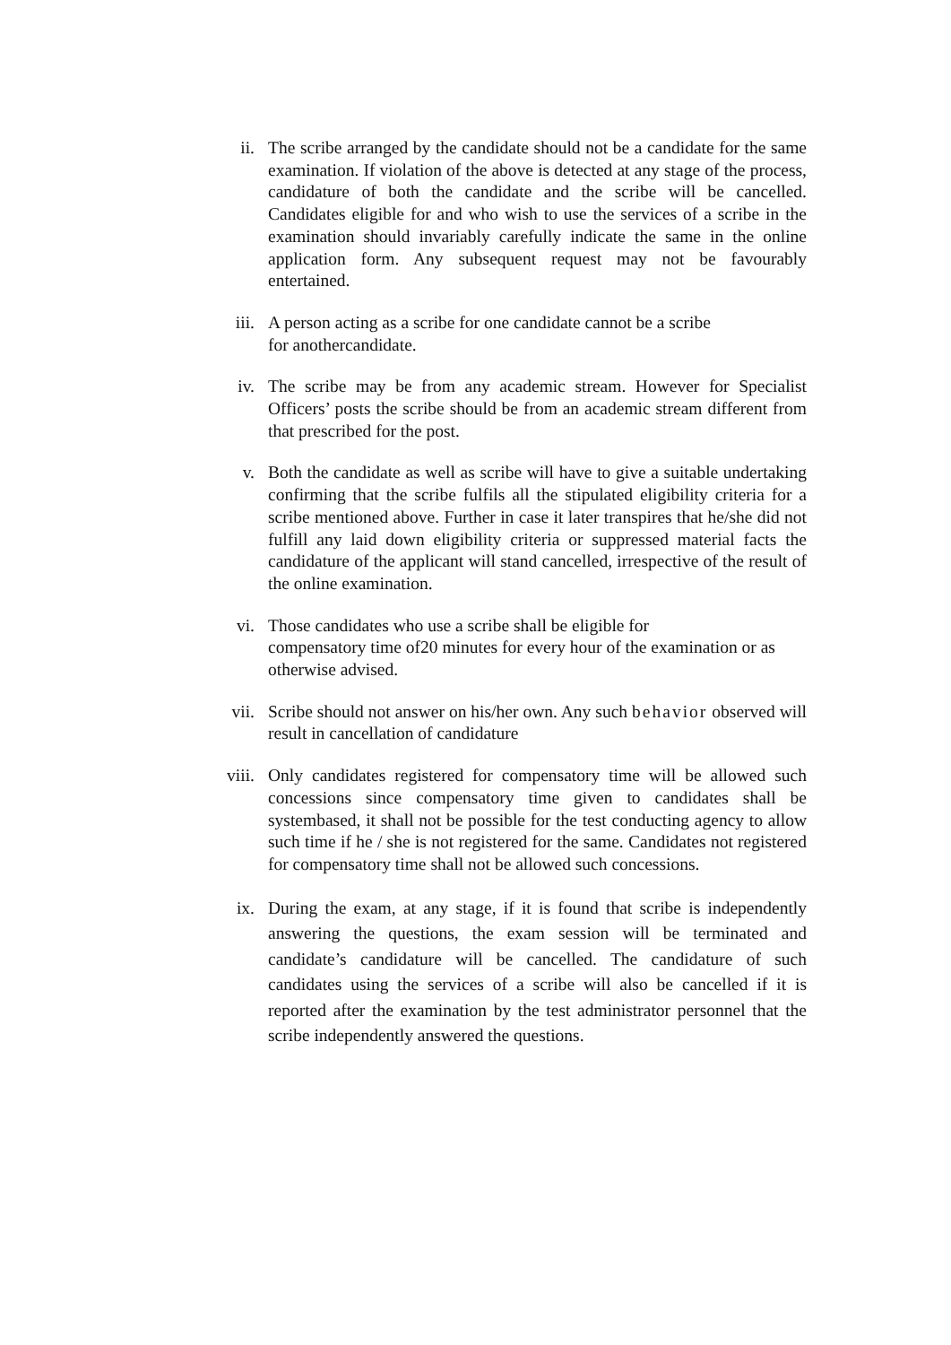ii. The scribe arranged by the candidate should not be a candidate for the same examination. If violation of the above is detected at any stage of the process, candidature of both the candidate and the scribe will be cancelled. Candidates eligible for and who wish to use the services of a scribe in the examination should invariably carefully indicate the same in the online application form. Any subsequent request may not be favourably entertained.
iii.
A person acting as a scribe for one candidate cannot be a scribe
for anothercandidate.
iv. The scribe may be from any academic stream. However for Specialist Officers’ posts the scribe should be from an academic stream different from that prescribed for the post.
v. Both the candidate as well as scribe will have to give a suitable undertaking confirming that the scribe fulfils all the stipulated eligibility criteria for a scribe mentioned above. Further in case it later transpires that he/she did not fulfill any laid down eligibility criteria or suppressed material facts the candidature of the applicant will stand cancelled, irrespective of the result of the online examination.
vi. Those candidates who use a scribe shall be eligible for
compensatory time of20 minutes for every hour of the examination or as otherwise advised.
vii.
Scribe should not answer on his/her own. Any such behavior observed will result in cancellation of candidature
viii.
Only candidates registered for compensatory time will be allowed such concessions since compensatory time given to candidates shall be systembased, it shall not be possible for the test conducting agency to allow such time if he / she is not registered for the same. Candidates not registered for compensatory time shall not be allowed such concessions.
ix. During the exam, at any stage, if it is found that scribe is independently answering the questions, the exam session will be terminated and candidate’s candidature will be cancelled. The candidature of such candidates using the services of a scribe will also be cancelled if it is reported after the examination by the test administrator personnel that the scribe independently answered the questions.